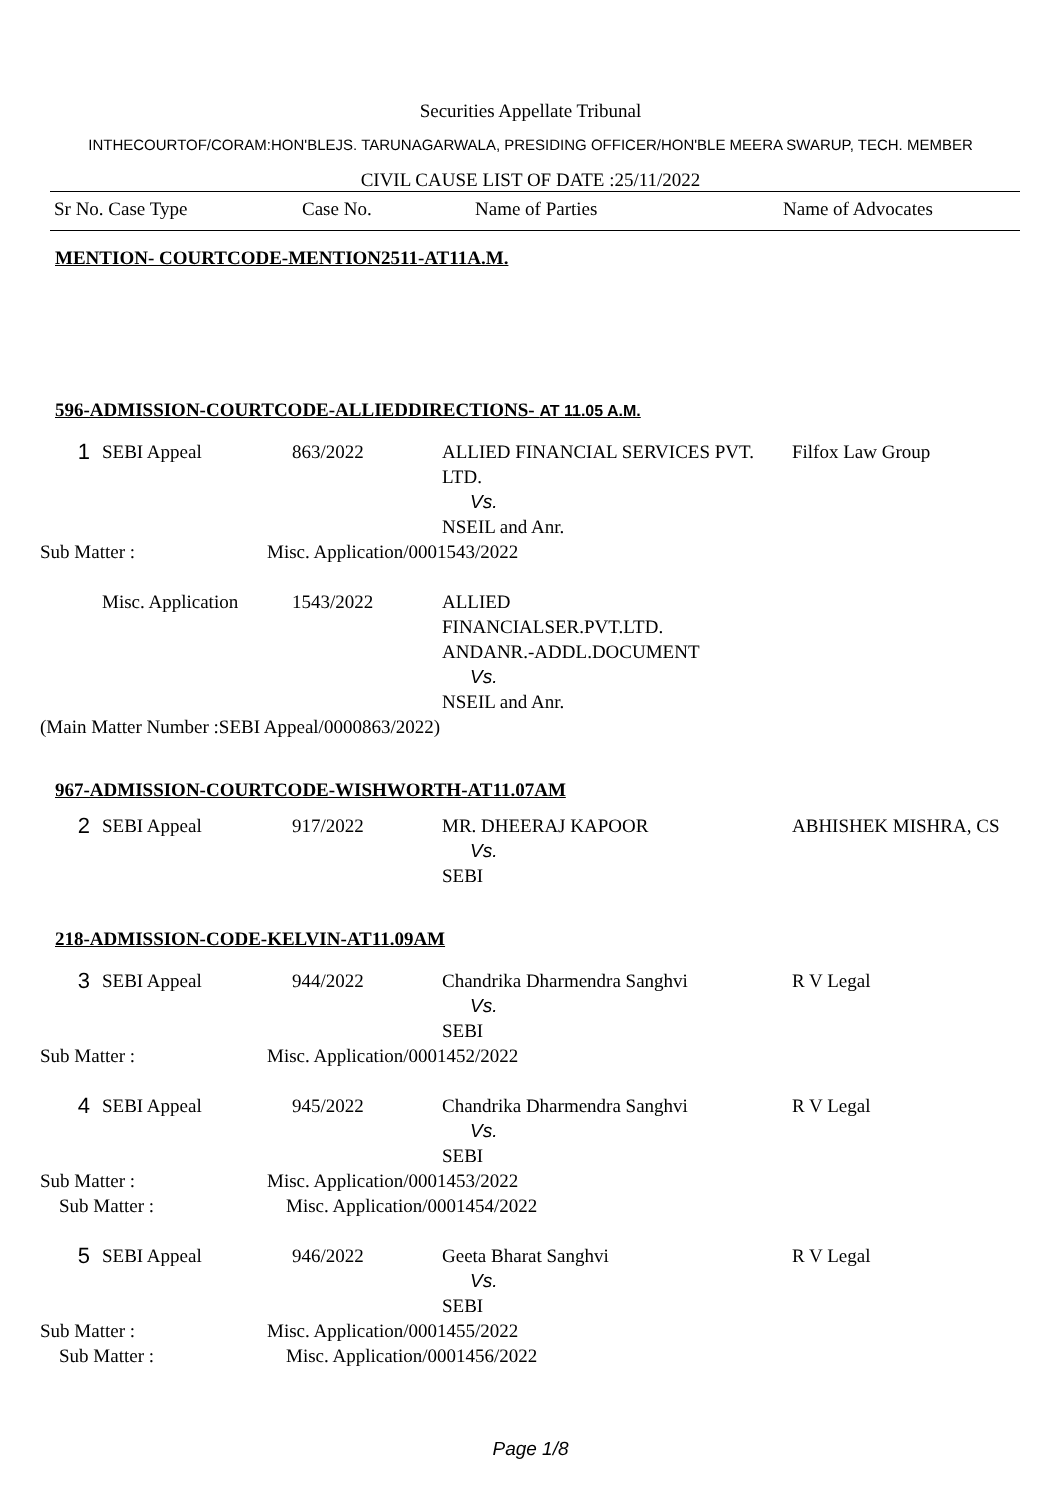Securities Appellate Tribunal
INTHECOURTOF/CORAM:HON'BLEJS. TARUNAGARWALA, PRESIDING OFFICER/HON'BLE MEERA SWARUP, TECH. MEMBER
CIVIL CAUSE LIST OF DATE :25/11/2022
| Sr No. Case Type | Case No. | Name of Parties | Name of Advocates |
| --- | --- | --- | --- |
MENTION- COURTCODE-MENTION2511-AT11A.M.
596-ADMISSION-COURTCODE-ALLIEDDIRECTIONS- AT 11.05 A.M.
| 1 | SEBI Appeal | 863/2022 | ALLIED FINANCIAL SERVICES PVT. LTD. Vs. NSEIL and Anr. | Filfox Law Group |
Sub Matter : Misc. Application/0001543/2022
| | Misc. Application | 1543/2022 | ALLIED FINANCIALSER.PVT.LTD. ANDANR.-ADDL.DOCUMENT Vs. NSEIL and Anr. | |
(Main Matter Number :SEBI Appeal/0000863/2022)
967-ADMISSION-COURTCODE-WISHWORTH-AT11.07AM
| 2 | SEBI Appeal | 917/2022 | MR. DHEERAJ KAPOOR Vs. SEBI | ABHISHEK MISHRA, CS |
218-ADMISSION-CODE-KELVIN-AT11.09AM
| 3 | SEBI Appeal | 944/2022 | Chandrika Dharmendra Sanghvi Vs. SEBI | R V Legal |
Sub Matter : Misc. Application/0001452/2022
| 4 | SEBI Appeal | 945/2022 | Chandrika Dharmendra Sanghvi Vs. SEBI | R V Legal |
Sub Matter : Misc. Application/0001453/2022
Sub Matter : Misc. Application/0001454/2022
| 5 | SEBI Appeal | 946/2022 | Geeta Bharat Sanghvi Vs. SEBI | R V Legal |
Sub Matter : Misc. Application/0001455/2022
Sub Matter : Misc. Application/0001456/2022
Page 1/8